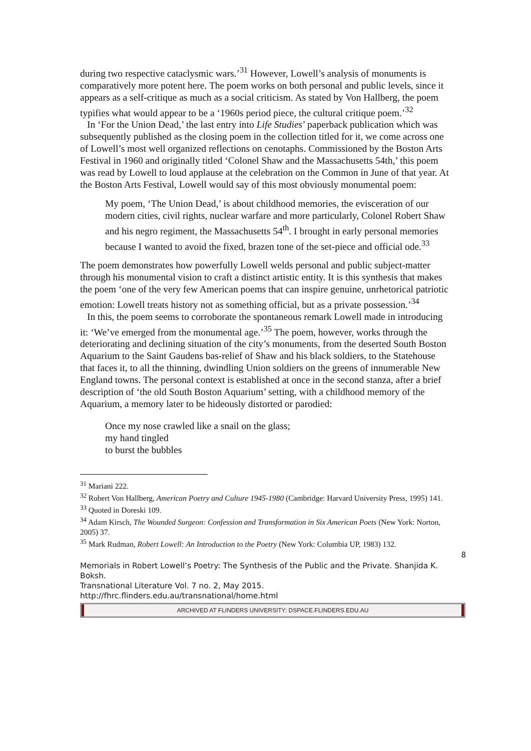during two respective cataclysmic wars.’<sup>31</sup> However, Lowell’s analysis of monuments is comparatively more potent here. The poem works on both personal and public levels, since it appears as a self-critique as much as a social criticism. As stated by Von Hallberg, the poem typifies what would appear to be a ‘1960s period piece, the cultural critique poem.’<sup>32</sup>
In ‘For the Union Dead,’ the last entry into Life Studies’ paperback publication which was subsequently published as the closing poem in the collection titled for it, we come across one of Lowell’s most well organized reflections on cenotaphs. Commissioned by the Boston Arts Festival in 1960 and originally titled ‘Colonel Shaw and the Massachusetts 54th,’ this poem was read by Lowell to loud applause at the celebration on the Common in June of that year. At the Boston Arts Festival, Lowell would say of this most obviously monumental poem:
My poem, ‘The Union Dead,’ is about childhood memories, the evisceration of our modern cities, civil rights, nuclear warfare and more particularly, Colonel Robert Shaw and his negro regiment, the Massachusetts 54<sup>th</sup>. I brought in early personal memories because I wanted to avoid the fixed, brazen tone of the set-piece and official ode.<sup>33</sup>
The poem demonstrates how powerfully Lowell welds personal and public subject-matter through his monumental vision to craft a distinct artistic entity. It is this synthesis that makes the poem ‘one of the very few American poems that can inspire genuine, unrhetorical patriotic emotion: Lowell treats history not as something official, but as a private possession.’<sup>34</sup>
In this, the poem seems to corroborate the spontaneous remark Lowell made in introducing it: ‘We’ve emerged from the monumental age.’<sup>35</sup> The poem, however, works through the deteriorating and declining situation of the city’s monuments, from the deserted South Boston Aquarium to the Saint Gaudens bas-relief of Shaw and his black soldiers, to the Statehouse that faces it, to all the thinning, dwindling Union soldiers on the greens of innumerable New England towns. The personal context is established at once in the second stanza, after a brief description of ‘the old South Boston Aquarium’ setting, with a childhood memory of the Aquarium, a memory later to be hideously distorted or parodied:
Once my nose crawled like a snail on the glass;
my hand tingled
to burst the bubbles
<sup>31</sup> Mariani 222.
<sup>32</sup> Robert Von Hallberg, American Poetry and Culture 1945-1980 (Cambridge: Harvard University Press, 1995) 141.
<sup>33</sup> Quoted in Doreski 109.
<sup>34</sup> Adam Kirsch, The Wounded Surgeon: Confession and Transformation in Six American Poets (New York: Norton, 2005) 37.
<sup>35</sup> Mark Rudman, Robert Lowell: An Introduction to the Poetry (New York: Columbia UP, 1983) 132.
8
Memorials in Robert Lowell’s Poetry: The Synthesis of the Public and the Private. Shanjida K. Boksh.
Transnational Literature Vol. 7 no. 2, May 2015.
http://fhrc.flinders.edu.au/transnational/home.html
ARCHIVED AT FLINDERS UNIVERSITY: DSPACE.FLINDERS.EDU.AU